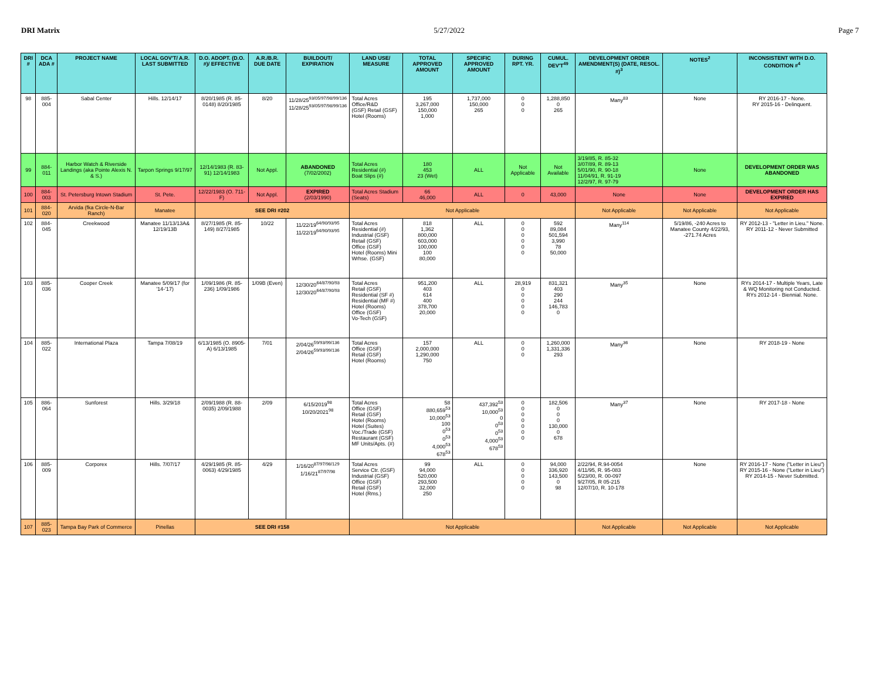DRI Matrix 5/27/2022 Page 7
| DRI # | DCA ADA # | PROJECT NAME | LOCAL GOV'T/ A.R. LAST SUBMITTED | D.O. ADOPT. (D.O. #)/ EFFECTIVE | A.R./B.R. DUE DATE | BUILDOUT/ EXPIRATION | LAND USE/ MEASURE | TOTAL APPROVED AMOUNT | SPECIFIC APPROVED AMOUNT | DURING RPT. YR. | CUMUL. DEV'T<sup>49</sup> | DEVELOPMENT ORDER AMENDMENT(S) (DATE, RESOL. #)<sup>3</sup> | NOTES<sup>2</sup> | INCONSISTENT WITH D.O. CONDITION #<sup>4</sup> |
| --- | --- | --- | --- | --- | --- | --- | --- | --- | --- | --- | --- | --- | --- | --- |
| 98 | 885-004 | Sabal Center | Hills. 12/14/17 | 8/20/1985 (R. 85-0148) 8/20/1985 | 8/20 | 11/28/25<sup>93/05/97/98/99/136</sup> 11/28/25<sup>93/05/97/98/99/136</sup> | Total Acres Office/R&D (GSF) Retail (GSF) Hotel (Rooms) | 195 3,267,000 150,000 1,000 | 1,737,000 150,000 265 | 0 0 0 | 1,288,850 0 265 | Many<sup>83</sup> | None | RY 2016-17 - None. RY 2015-16 - Delinquent. |
| 99 | 884-011 | Harbor Watch & Riverside Landings (aka Pointe Alexis N. & S.) | Tarpon Springs 9/17/97 | 12/14/1983 (R. 83-91) 12/14/1983 | Not Appl. | ABANDONED (7/02/2002) | Total Acres Residential (#) Boat Slips (#) | 180 453 23 (Wet) | ALL | Not Applicable | Not Available | 3/19/85, R. 85-32 3/07/89, R. 89-13 5/01/90, R. 90-18 11/04/91, R. 91-19 12/2/97, R. 97-79 | None | DEVELOPMENT ORDER WAS ABANDONED |
| 100 | 884-003 | St. Petersburg Intown Stadium | St. Pete. | 12/22/1983 (O. 711-F) | Not Appl. | EXPIRED (2/03/1990) | Total Acres Stadium (Seats) | 66 46,000 | ALL | 0 | 43,000 | None | None | DEVELOPMENT ORDER HAS EXPIRED |
| 101 | 884-020 | Arvida (fka Circle-N-Bar Ranch) | Manatee | SEE DRI #202 | | | Not Applicable | | | | | Not Applicable | Not Applicable | Not Applicable |
| 102 | 884-045 | Creekwood | Manatee 11/13/13A& 12/19/13B | 8/27/1985 (R. 85-149) 8/27/1985 | 10/22 | 11/22/19<sup>64/90/93/95</sup> 11/22/19<sup>64/90/93/95</sup> | Total Acres Residential (#) Industrial (GSF) Retail (GSF) Office (GSF) Hotel (Rooms) Mini Wrhse. (GSF) | 818 1,362 800,000 603,000 100,000 100 80,000 | ALL | 0 0 0 0 0 0 | 592 89,084 501,594 3,990 78 50,000 | Many<sup>114</sup> | 5/19/86, -240 Acres to Manatee County 4/22/93, -271.74 Acres | RY 2012-13 - "Letter in Lieu." None. RY 2011-12 - Never Submitted |
| 103 | 885-036 | Cooper Creek | Manatee 5/09/17 (for '14-'17) | 1/09/1986 (R. 85-236) 1/09/1986 | 1/09B (Even) | 12/30/20<sup>64/87/90/93</sup> 12/30/20<sup>64/87/90/93</sup> | Total Acres Retail (GSF) Residential (SF #) Residential (MF #) Hotel (Rooms) Office (GSF) Vo-Tech (GSF) | 951,200 403 614 400 378,700 20,000 | ALL | 28,919 0 0 0 0 0 | 831,321 403 290 244 146,783 0 | Many<sup>35</sup> | None | RYs 2014-17 - Multiple Years, Late & WQ Monitoring not Conducted. RYs 2012-14 - Biennial. None. |
| 104 | 885-022 | International Plaza | Tampa 7/08/19 | 6/13/1985 (O. 8905-A) 6/13/1985 | 7/01 | 2/04/26<sup>59/93/99/136</sup> 2/04/26<sup>59/93/99/136</sup> | Total Acres Office (GSF) Retail (GSF) Hotel (Rooms) | 157 2,000,000 1,290,000 750 | ALL | 0 0 0 | 1,260,000 1,331,336 293 | Many<sup>36</sup> | None | RY 2018-19 - None |
| 105 | 886-064 | Sunforest | Hills. 3/29/18 | 2/09/1988 (R. 88-0035) 2/09/1988 | 2/09 | 6/15/2019<sup>98</sup> 10/20/2021<sup>98</sup> | Total Acres Office (GSF) Retail (GSF) Hotel (Rooms) Hotel (Suites) Voc./Trade (GSF) Restaurant (GSF) MF Units/Apts. (#) | 58 880,659<sup>53</sup> 10,000<sup>53</sup> 100 0<sup>53</sup> 0<sup>53</sup> 4,000<sup>53</sup> 678<sup>53</sup> | 437,392<sup>53</sup> 10,000<sup>53</sup> 0 0<sup>53</sup> 0<sup>53</sup> 4,000<sup>53</sup> 678<sup>53</sup> | 0 0 0 0 0 0 0 | 182,506 0 0 0 130,000 0 678 | Many<sup>37</sup> | None | RY 2017-18 - None |
| 106 | 885-009 | Corporex | Hills. 7/07/17 | 4/29/1985 (R. 85-0063) 4/29/1985 | 4/29 | 1/16/20<sup>87/97/98/129</sup> 1/16/21<sup>87/97/98</sup> | Total Acres Service Ctr. (GSF) Industrial (GSF) Office (GSF) Retail (GSF) Hotel (Rms.) | 99 94,000 520,000 293,500 32,000 250 | ALL | 0 0 0 0 0 | 94,000 336,920 143,500 0 98 | 2/22/94, R.94-0054 4/11/95, R. 95-083 5/23/00, R. 00-097 9/27/05, R 05-215 12/07/10, R. 10-178 | None | RY 2016-17 - None ("Letter in Lieu") RY 2015-16 - None ("Letter in Lieu") RY 2014-15 - Never Submitted. |
| 107 | 885-023 | Tampa Bay Park of Commerce | Pinellas | SEE DRI #158 | | | Not Applicable | | | | | Not Applicable | Not Applicable | Not Applicable |